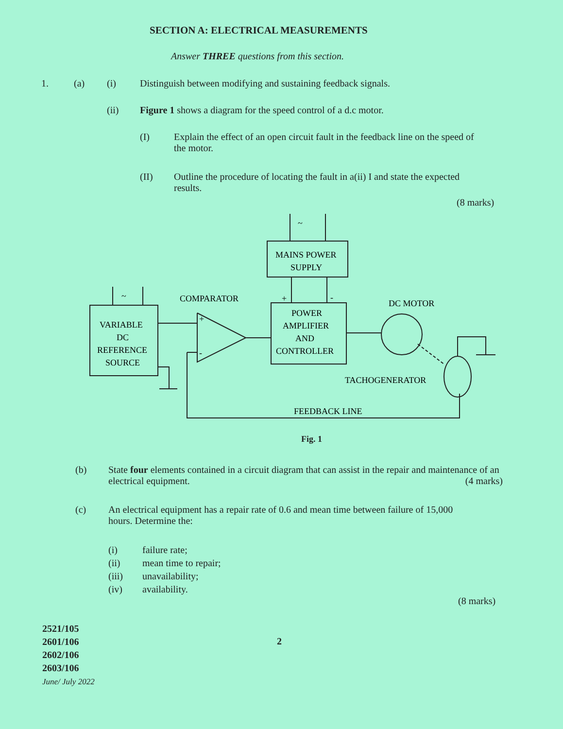SECTION A: ELECTRICAL MEASUREMENTS
Answer THREE questions from this section.
1. (a) (i) Distinguish between modifying and sustaining feedback signals.
(ii) Figure 1 shows a diagram for the speed control of a d.c motor.
(I) Explain the effect of an open circuit fault in the feedback line on the speed of the motor.
(II) Outline the procedure of locating the fault in a(ii) I and state the expected results.
(8 marks)
~
~
MAINS POWER
SUPPLY
COMPARATOR
DC MOTOR
VARIABLE
DC
REFERENCE
SOURCE
POWER
AMPLIFIER
AND
CONTROLLER
+
-
+
-
TACHOGENERATOR
FEEDBACK LINE
Fig. 1
(b) State four elements contained in a circuit diagram that can assist in the repair and maintenance of an electrical equipment. (4 marks)
(c) An electrical equipment has a repair rate of 0.6 and mean time between failure of 15,000 hours. Determine the:
(i) failure rate;
(ii) mean time to repair;
(iii) unavailability;
(iv) availability.
(8 marks)
2521/105
2601/106
2602/106
2603/106
June/ July 2022
2